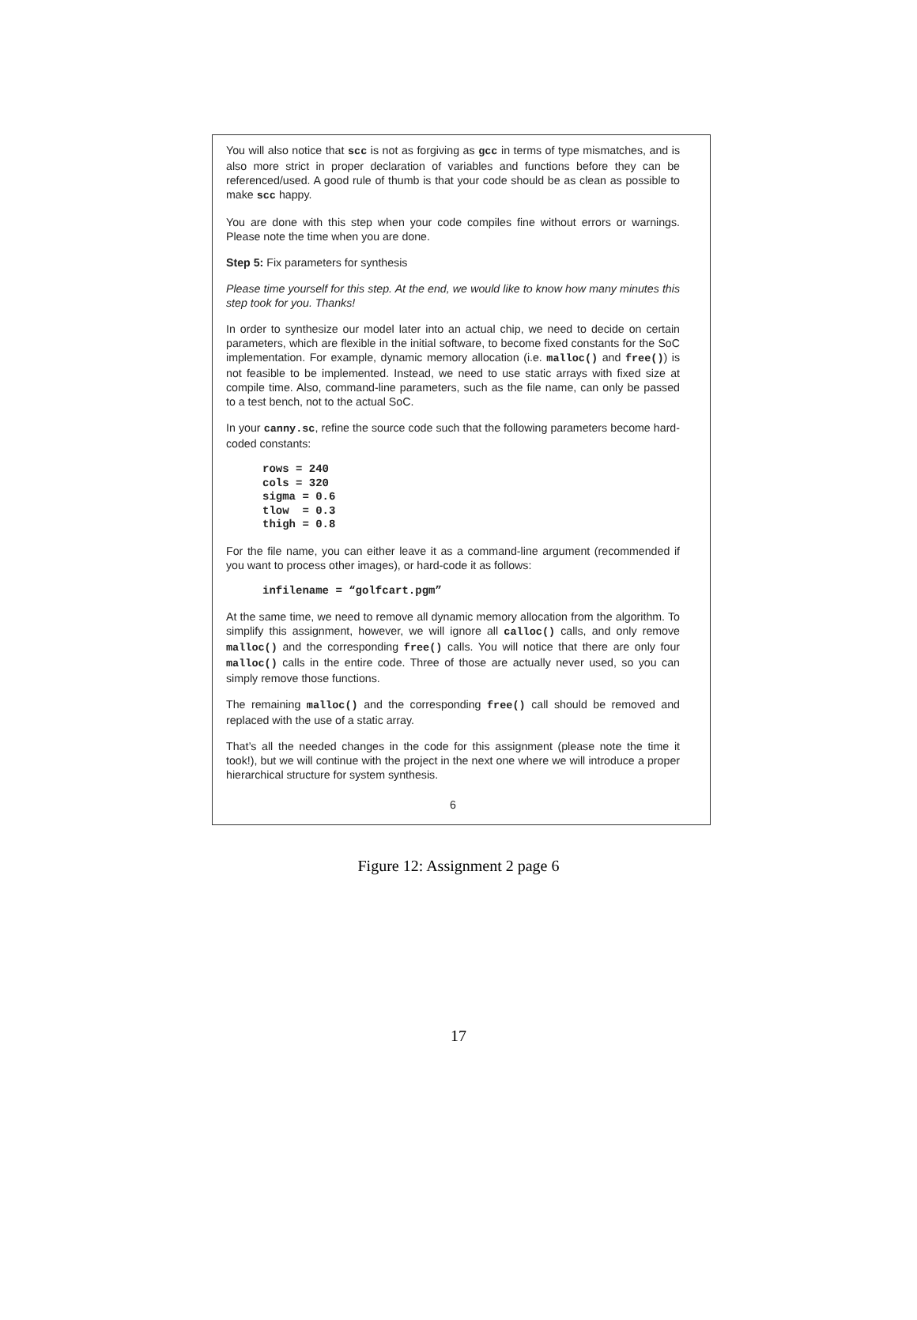You will also notice that scc is not as forgiving as gcc in terms of type mismatches, and is also more strict in proper declaration of variables and functions before they can be referenced/used. A good rule of thumb is that your code should be as clean as possible to make scc happy.
You are done with this step when your code compiles fine without errors or warnings. Please note the time when you are done.
Step 5: Fix parameters for synthesis
Please time yourself for this step. At the end, we would like to know how many minutes this step took for you. Thanks!
In order to synthesize our model later into an actual chip, we need to decide on certain parameters, which are flexible in the initial software, to become fixed constants for the SoC implementation. For example, dynamic memory allocation (i.e. malloc() and free()) is not feasible to be implemented. Instead, we need to use static arrays with fixed size at compile time. Also, command-line parameters, such as the file name, can only be passed to a test bench, not to the actual SoC.
In your canny.sc, refine the source code such that the following parameters become hard-coded constants:
rows = 240
cols = 320
sigma = 0.6
tlow  = 0.3
thigh = 0.8
For the file name, you can either leave it as a command-line argument (recommended if you want to process other images), or hard-code it as follows:
infilename = “golfcart.pgm”
At the same time, we need to remove all dynamic memory allocation from the algorithm. To simplify this assignment, however, we will ignore all calloc() calls, and only remove malloc() and the corresponding free() calls. You will notice that there are only four malloc() calls in the entire code. Three of those are actually never used, so you can simply remove those functions.
The remaining malloc() and the corresponding free() call should be removed and replaced with the use of a static array.
That’s all the needed changes in the code for this assignment (please note the time it took!), but we will continue with the project in the next one where we will introduce a proper hierarchical structure for system synthesis.
6
Figure 12: Assignment 2 page 6
17